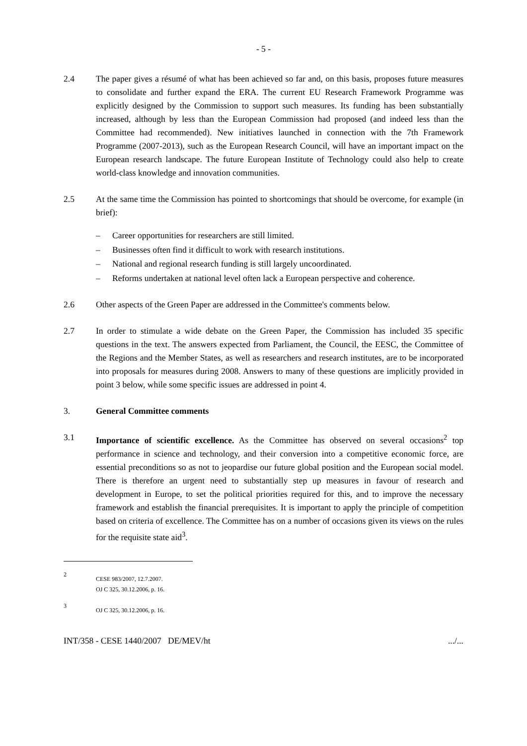- 5 -
2.4 The paper gives a résumé of what has been achieved so far and, on this basis, proposes future measures to consolidate and further expand the ERA. The current EU Research Framework Programme was explicitly designed by the Commission to support such measures. Its funding has been substantially increased, although by less than the European Commission had proposed (and indeed less than the Committee had recommended). New initiatives launched in connection with the 7th Framework Programme (2007-2013), such as the European Research Council, will have an important impact on the European research landscape. The future European Institute of Technology could also help to create world-class knowledge and innovation communities.
2.5 At the same time the Commission has pointed to shortcomings that should be overcome, for example (in brief):
– Career opportunities for researchers are still limited.
– Businesses often find it difficult to work with research institutions.
– National and regional research funding is still largely uncoordinated.
– Reforms undertaken at national level often lack a European perspective and coherence.
2.6 Other aspects of the Green Paper are addressed in the Committee's comments below.
2.7 In order to stimulate a wide debate on the Green Paper, the Commission has included 35 specific questions in the text. The answers expected from Parliament, the Council, the EESC, the Committee of the Regions and the Member States, as well as researchers and research institutes, are to be incorporated into proposals for measures during 2008. Answers to many of these questions are implicitly provided in point 3 below, while some specific issues are addressed in point 4.
3. General Committee comments
3.1 Importance of scientific excellence. As the Committee has observed on several occasions<sup>2</sup> top performance in science and technology, and their conversion into a competitive economic force, are essential preconditions so as not to jeopardise our future global position and the European social model. There is therefore an urgent need to substantially step up measures in favour of research and development in Europe, to set the political priorities required for this, and to improve the necessary framework and establish the financial prerequisites. It is important to apply the principle of competition based on criteria of excellence. The Committee has on a number of occasions given its views on the rules for the requisite state aid<sup>3</sup>.
2
CESE 983/2007, 12.7.2007.
OJ C 325, 30.12.2006, p. 16.
3
OJ C 325, 30.12.2006, p. 16.
INT/358 - CESE 1440/2007 DE/MEV/ht.../...